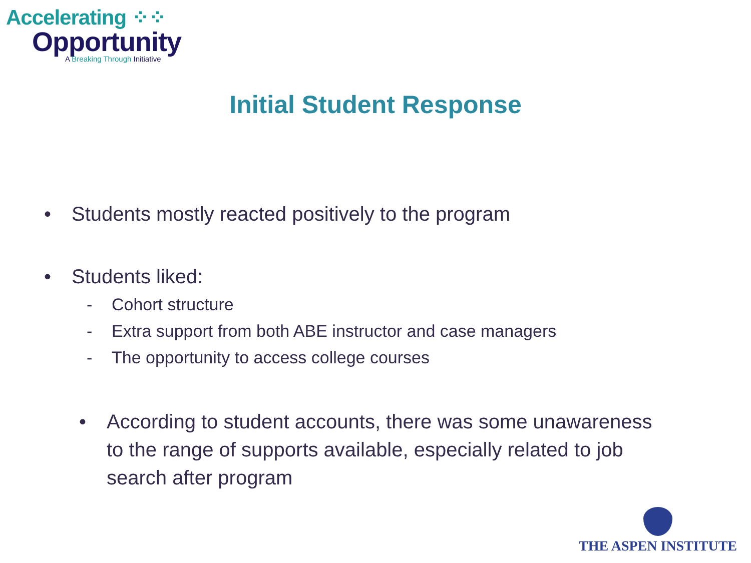Accelerating ⁘⁘
Opportunity
A Breaking Through Initiative
Initial Student Response
• Students mostly reacted positively to the program
• Students liked:
- Cohort structure
- Extra support from both ABE instructor and case managers
- The opportunity to access college courses
• According to student accounts, there was some unawareness to the range of supports available, especially related to job search after program
THE ASPEN INSTITUTE